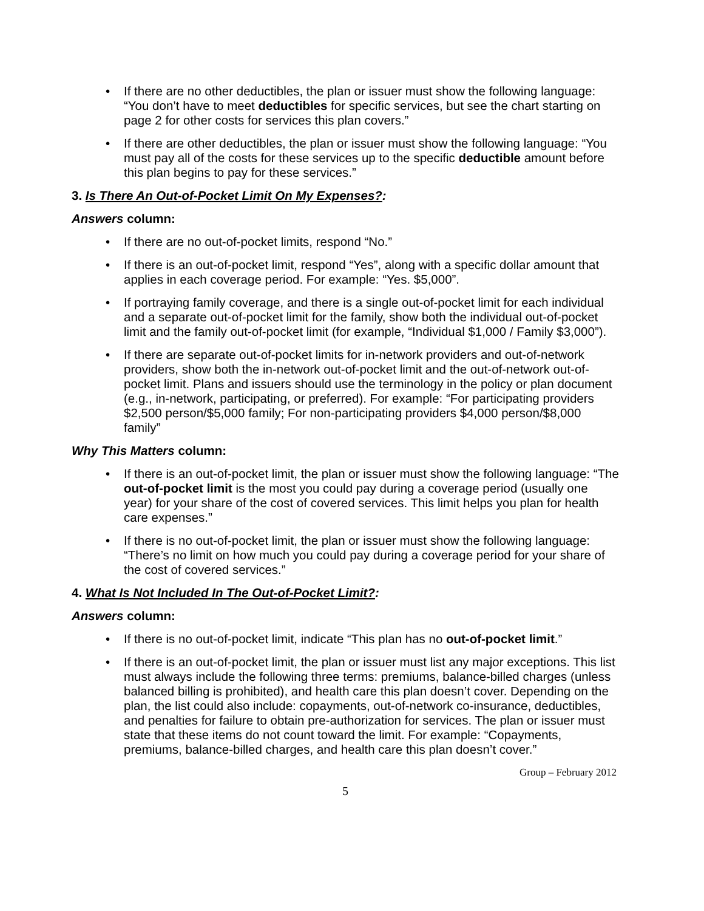• If there are no other deductibles, the plan or issuer must show the following language: “You don’t have to meet deductibles for specific services, but see the chart starting on page 2 for other costs for services this plan covers.”
• If there are other deductibles, the plan or issuer must show the following language: “You must pay all of the costs for these services up to the specific deductible amount before this plan begins to pay for these services.”
3. Is There An Out-of-Pocket Limit On My Expenses?:
Answers column:
• If there are no out-of-pocket limits, respond “No.”
• If there is an out-of-pocket limit, respond “Yes”, along with a specific dollar amount that applies in each coverage period. For example: “Yes. $5,000”.
• If portraying family coverage, and there is a single out-of-pocket limit for each individual and a separate out-of-pocket limit for the family, show both the individual out-of-pocket limit and the family out-of-pocket limit (for example, “Individual $1,000 / Family $3,000”).
• If there are separate out-of-pocket limits for in-network providers and out-of-network providers, show both the in-network out-of-pocket limit and the out-of-network out-of-pocket limit. Plans and issuers should use the terminology in the policy or plan document (e.g., in-network, participating, or preferred). For example: “For participating providers $2,500 person/$5,000 family; For non-participating providers $4,000 person/$8,000 family”
Why This Matters column:
• If there is an out-of-pocket limit, the plan or issuer must show the following language: “The out-of-pocket limit is the most you could pay during a coverage period (usually one year) for your share of the cost of covered services. This limit helps you plan for health care expenses.”
• If there is no out-of-pocket limit, the plan or issuer must show the following language: “There’s no limit on how much you could pay during a coverage period for your share of the cost of covered services.”
4. What Is Not Included In The Out-of-Pocket Limit?:
Answers column:
• If there is no out-of-pocket limit, indicate “This plan has no out-of-pocket limit.”
• If there is an out-of-pocket limit, the plan or issuer must list any major exceptions. This list must always include the following three terms: premiums, balance-billed charges (unless balanced billing is prohibited), and health care this plan doesn’t cover. Depending on the plan, the list could also include: copayments, out-of-network co-insurance, deductibles, and penalties for failure to obtain pre-authorization for services. The plan or issuer must state that these items do not count toward the limit. For example: “Copayments, premiums, balance-billed charges, and health care this plan doesn’t cover.”
Group – February 2012
5